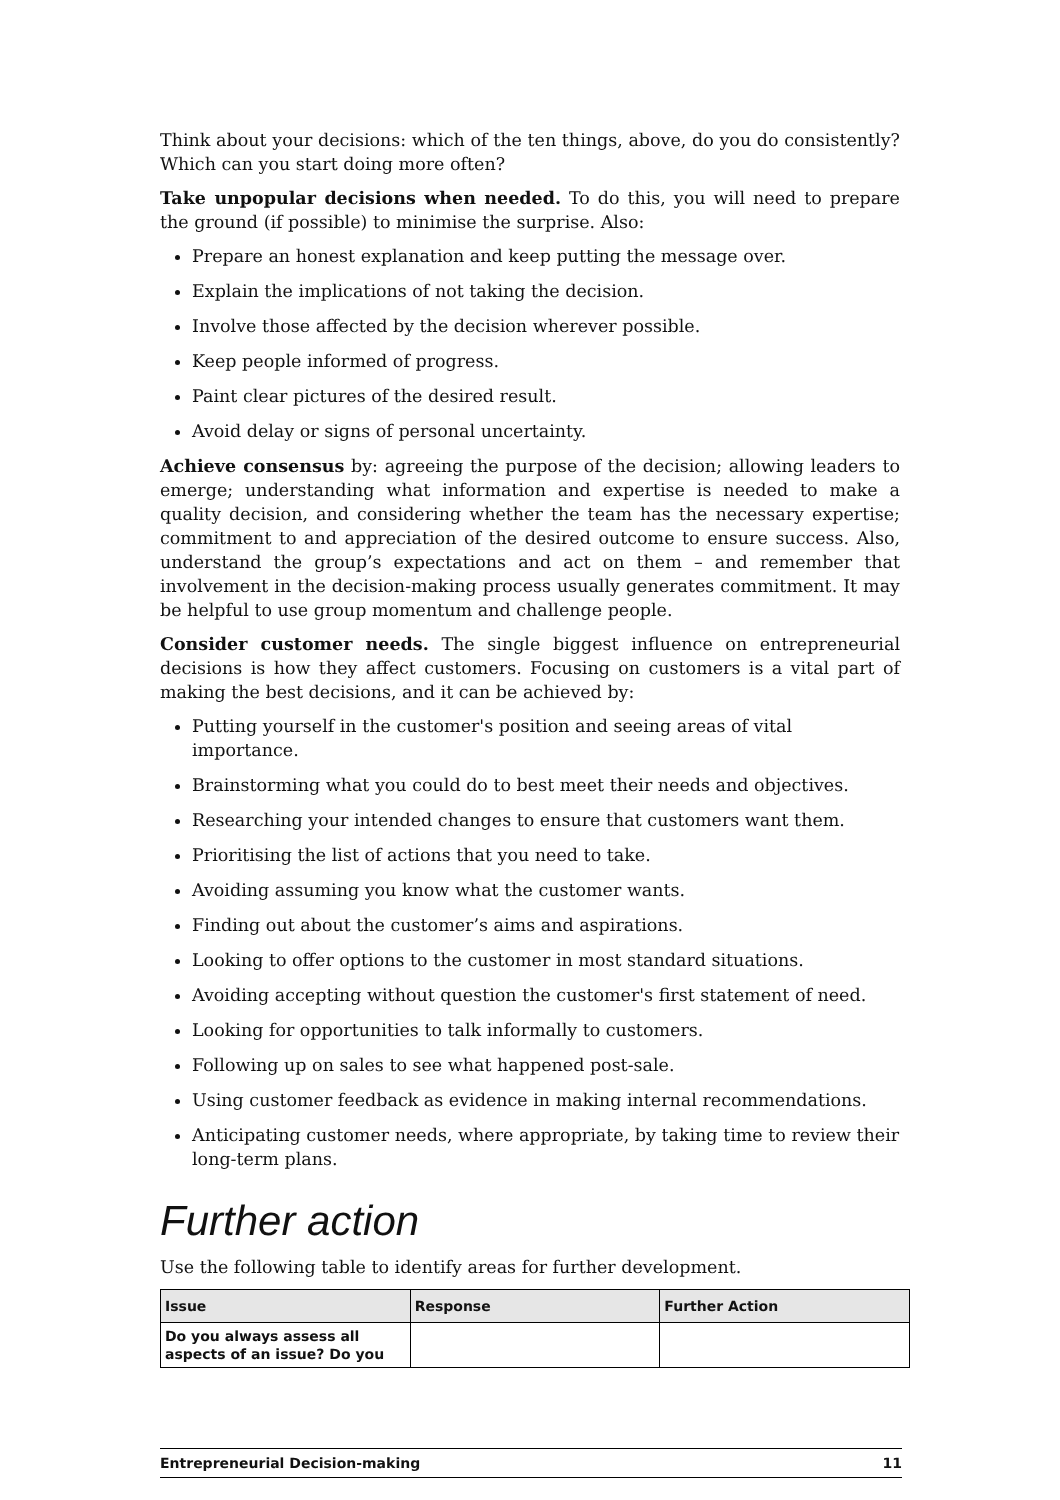Think about your decisions: which of the ten things, above, do you do consistently? Which can you start doing more often?
Take unpopular decisions when needed. To do this, you will need to prepare the ground (if possible) to minimise the surprise. Also:
Prepare an honest explanation and keep putting the message over.
Explain the implications of not taking the decision.
Involve those affected by the decision wherever possible.
Keep people informed of progress.
Paint clear pictures of the desired result.
Avoid delay or signs of personal uncertainty.
Achieve consensus by: agreeing the purpose of the decision; allowing leaders to emerge; understanding what information and expertise is needed to make a quality decision, and considering whether the team has the necessary expertise; commitment to and appreciation of the desired outcome to ensure success. Also, understand the group’s expectations and act on them – and remember that involvement in the decision-making process usually generates commitment. It may be helpful to use group momentum and challenge people.
Consider customer needs. The single biggest influence on entrepreneurial decisions is how they affect customers. Focusing on customers is a vital part of making the best decisions, and it can be achieved by:
Putting yourself in the customer's position and seeing areas of vital importance.
Brainstorming what you could do to best meet their needs and objectives.
Researching your intended changes to ensure that customers want them.
Prioritising the list of actions that you need to take.
Avoiding assuming you know what the customer wants.
Finding out about the customer’s aims and aspirations.
Looking to offer options to the customer in most standard situations.
Avoiding accepting without question the customer's first statement of need.
Looking for opportunities to talk informally to customers.
Following up on sales to see what happened post-sale.
Using customer feedback as evidence in making internal recommendations.
Anticipating customer needs, where appropriate, by taking time to review their long-term plans.
Further action
Use the following table to identify areas for further development.
| Issue | Response | Further Action |
| --- | --- | --- |
| Do you always assess all aspects of an issue? Do you | | |
Entrepreneurial Decision-making 11